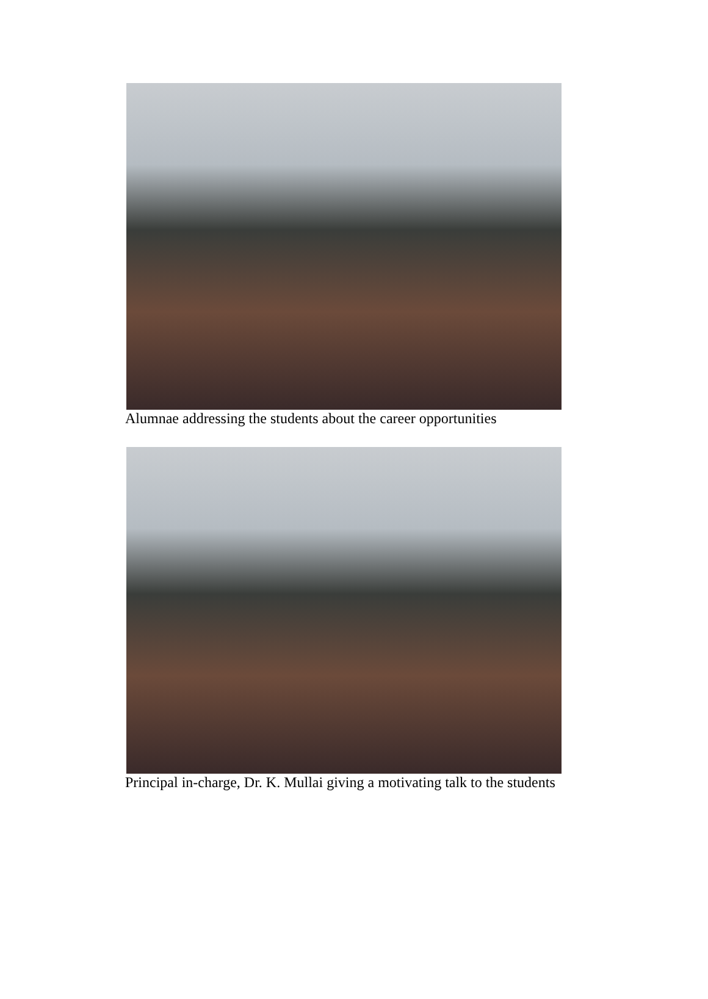Alumnae addressing the students about the career opportunities
Principal in-charge, Dr. K. Mullai giving a motivating talk to the students